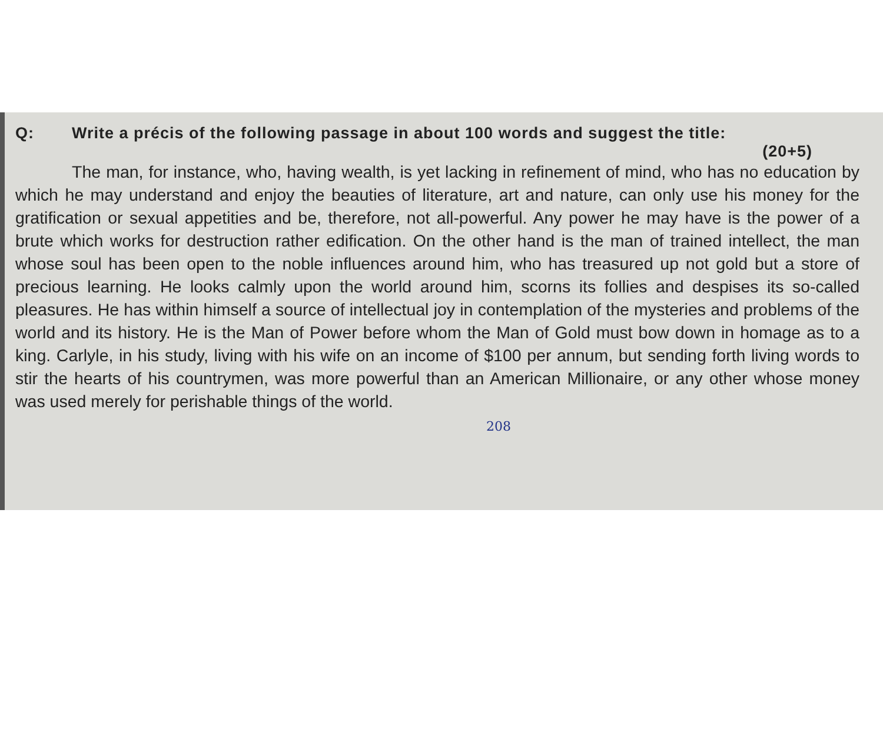Q: Write a précis of the following passage in about 100 words and suggest the title:
(20+5)
The man, for instance, who, having wealth, is yet lacking in refinement of mind, who has no education by which he may understand and enjoy the beauties of literature, art and nature, can only use his money for the gratification or sexual appetities and be, therefore, not all-powerful. Any power he may have is the power of a brute which works for destruction rather edification. On the other hand is the man of trained intellect, the man whose soul has been open to the noble influences around him, who has treasured up not gold but a store of precious learning. He looks calmly upon the world around him, scorns its follies and despises its so-called pleasures. He has within himself a source of intellectual joy in contemplation of the mysteries and problems of the world and its history. He is the Man of Power before whom the Man of Gold must bow down in homage as to a king. Carlyle, in his study, living with his wife on an income of $100 per annum, but sending forth living words to stir the hearts of his countrymen, was more powerful than an American Millionaire, or any other whose money was used merely for perishable things of the world.
208